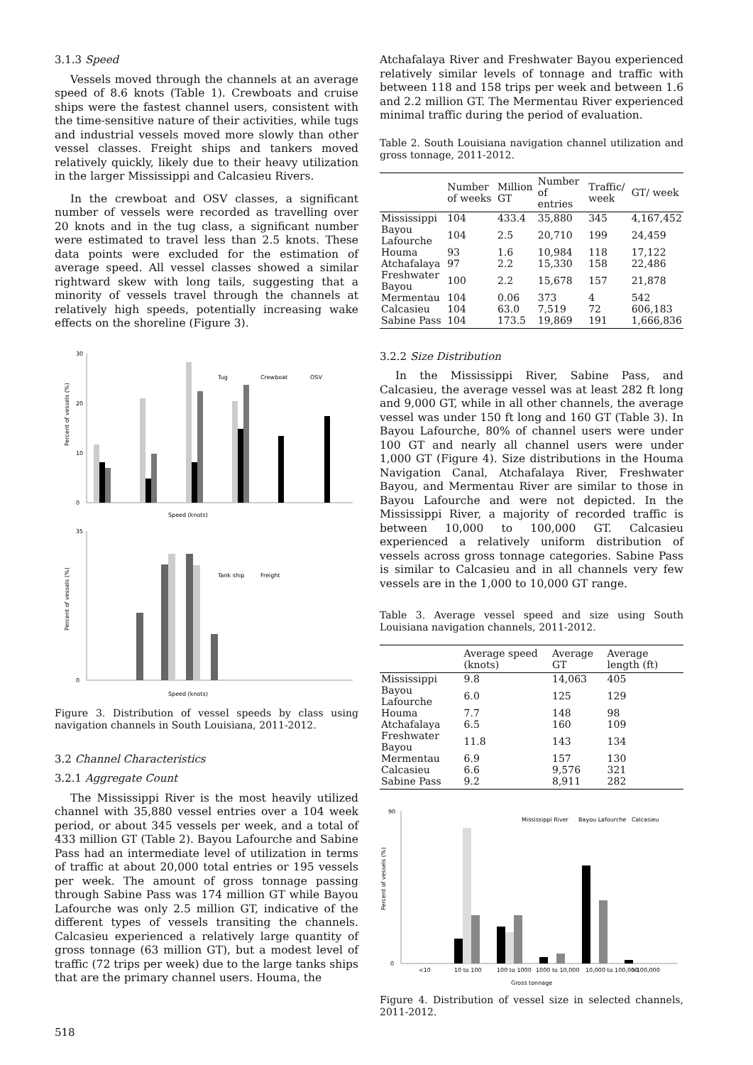3.1.3 Speed
Vessels moved through the channels at an average speed of 8.6 knots (Table 1). Crewboats and cruise ships were the fastest channel users, consistent with the time-sensitive nature of their activities, while tugs and industrial vessels moved more slowly than other vessel classes. Freight ships and tankers moved relatively quickly, likely due to their heavy utilization in the larger Mississippi and Calcasieu Rivers.
In the crewboat and OSV classes, a significant number of vessels were recorded as travelling over 20 knots and in the tug class, a significant number were estimated to travel less than 2.5 knots. These data points were excluded for the estimation of average speed. All vessel classes showed a similar rightward skew with long tails, suggesting that a minority of vessels travel through the channels at relatively high speeds, potentially increasing wake effects on the shoreline (Figure 3).
0
10
20
30
Percent of vessels (%)
Tug
Crewboat
OSV
Speed (knots)
0
35
Percent of vessels (%)
Tank ship
Freight
Speed (knots)
Figure 3. Distribution of vessel speeds by class using navigation channels in South Louisiana, 2011-2012.
3.2 Channel Characteristics
3.2.1 Aggregate Count
The Mississippi River is the most heavily utilized channel with 35,880 vessel entries over a 104 week period, or about 345 vessels per week, and a total of 433 million GT (Table 2). Bayou Lafourche and Sabine Pass had an intermediate level of utilization in terms of traffic at about 20,000 total entries or 195 vessels per week. The amount of gross tonnage passing through Sabine Pass was 174 million GT while Bayou Lafourche was only 2.5 million GT, indicative of the different types of vessels transiting the channels. Calcasieu experienced a relatively large quantity of gross tonnage (63 million GT), but a modest level of traffic (72 trips per week) due to the large tanks ships that are the primary channel users. Houma, the
Atchafalaya River and Freshwater Bayou experienced relatively similar levels of tonnage and traffic with between 118 and 158 trips per week and between 1.6 and 2.2 million GT. The Mermentau River experienced minimal traffic during the period of evaluation.
Table 2. South Louisiana navigation channel utilization and gross tonnage, 2011-2012.
| | Number of weeks | Million GT | Number of entries | Traffic/ week | GT/ week |
| --- | --- | --- | --- | --- | --- |
| Mississippi | 104 | 433.4 | 35,880 | 345 | 4,167,452 |
| Bayou Lafourche | 104 | 2.5 | 20,710 | 199 | 24,459 |
| Houma | 93 | 1.6 | 10,984 | 118 | 17,122 |
| Atchafalaya | 97 | 2.2 | 15,330 | 158 | 22,486 |
| Freshwater Bayou | 100 | 2.2 | 15,678 | 157 | 21,878 |
| Mermentau | 104 | 0.06 | 373 | 4 | 542 |
| Calcasieu | 104 | 63.0 | 7,519 | 72 | 606,183 |
| Sabine Pass | 104 | 173.5 | 19,869 | 191 | 1,666,836 |
3.2.2 Size Distribution
In the Mississippi River, Sabine Pass, and Calcasieu, the average vessel was at least 282 ft long and 9,000 GT, while in all other channels, the average vessel was under 150 ft long and 160 GT (Table 3). In Bayou Lafourche, 80% of channel users were under 100 GT and nearly all channel users were under 1,000 GT (Figure 4). Size distributions in the Houma Navigation Canal, Atchafalaya River, Freshwater Bayou, and Mermentau River are similar to those in Bayou Lafourche and were not depicted. In the Mississippi River, a majority of recorded traffic is between 10,000 to 100,000 GT. Calcasieu experienced a relatively uniform distribution of vessels across gross tonnage categories. Sabine Pass is similar to Calcasieu and in all channels very few vessels are in the 1,000 to 10,000 GT range.
Table 3. Average vessel speed and size using South Louisiana navigation channels, 2011-2012.
| | Average speed (knots) | Average GT | Average length (ft) |
| --- | --- | --- | --- |
| Mississippi | 9.8 | 14,063 | 405 |
| Bayou Lafourche | 6.0 | 125 | 129 |
| Houma | 7.7 | 148 | 98 |
| Atchafalaya | 6.5 | 160 | 109 |
| Freshwater Bayou | 11.8 | 143 | 134 |
| Mermentau | 6.9 | 157 | 130 |
| Calcasieu | 6.6 | 9,576 | 321 |
| Sabine Pass | 9.2 | 8,911 | 282 |
0
90
Percent of vessels (%)
Mississippi River
Bayou Lafourche
Calcasieu
<10
10 to 100
100 to 1000
1000 to 10,000
10,000 to 100,000
>100,000
Gross tonnage
Figure 4. Distribution of vessel size in selected channels, 2011-2012.
518